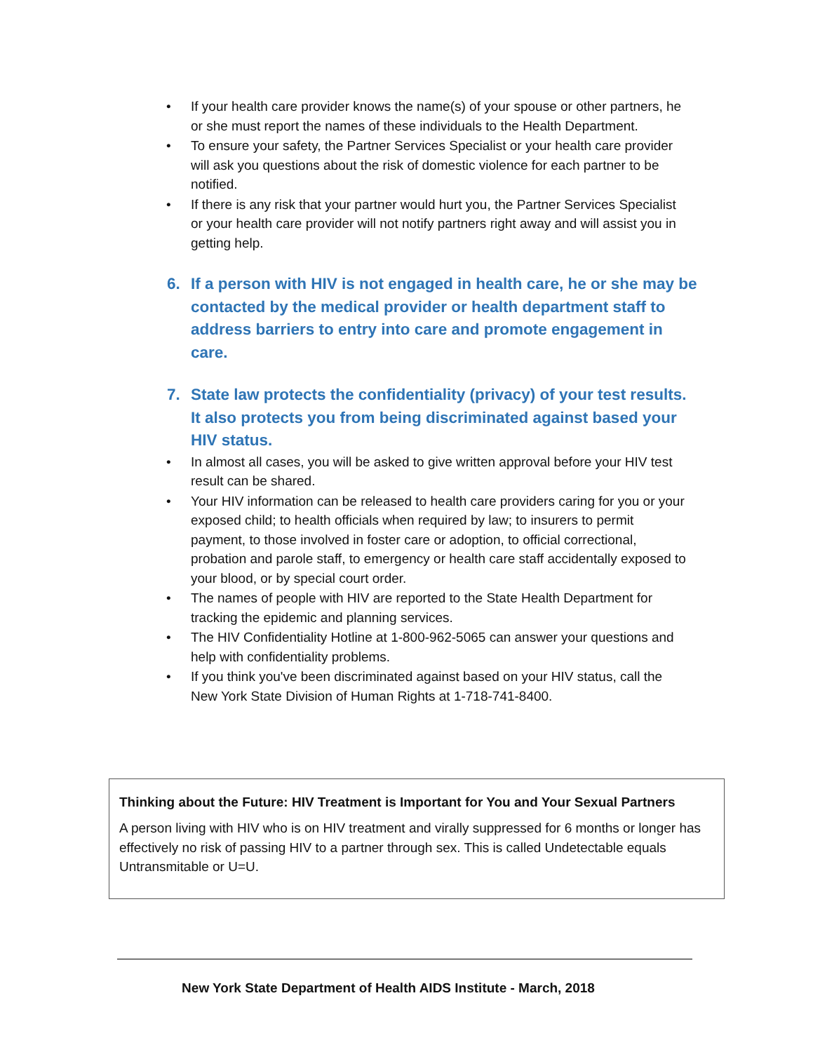• If your health care provider knows the name(s) of your spouse or other partners, he or she must report the names of these individuals to the Health Department.
• To ensure your safety, the Partner Services Specialist or your health care provider will ask you questions about the risk of domestic violence for each partner to be notified.
• If there is any risk that your partner would hurt you, the Partner Services Specialist or your health care provider will not notify partners right away and will assist you in getting help.
6. If a person with HIV is not engaged in health care, he or she may be contacted by the medical provider or health department staff to address barriers to entry into care and promote engagement in care.
7. State law protects the confidentiality (privacy) of your test results. It also protects you from being discriminated against based your HIV status.
• In almost all cases, you will be asked to give written approval before your HIV test result can be shared.
• Your HIV information can be released to health care providers caring for you or your exposed child; to health officials when required by law; to insurers to permit payment, to those involved in foster care or adoption, to official correctional, probation and parole staff, to emergency or health care staff accidentally exposed to your blood, or by special court order.
• The names of people with HIV are reported to the State Health Department for tracking the epidemic and planning services.
• The HIV Confidentiality Hotline at 1-800-962-5065 can answer your questions and help with confidentiality problems.
• If you think you've been discriminated against based on your HIV status, call the New York State Division of Human Rights at 1-718-741-8400.
Thinking about the Future: HIV Treatment is Important for You and Your Sexual Partners
A person living with HIV who is on HIV treatment and virally suppressed for 6 months or longer has effectively no risk of passing HIV to a partner through sex. This is called Undetectable equals Untransmitable or U=U.
New York State Department of Health AIDS Institute - March, 2018